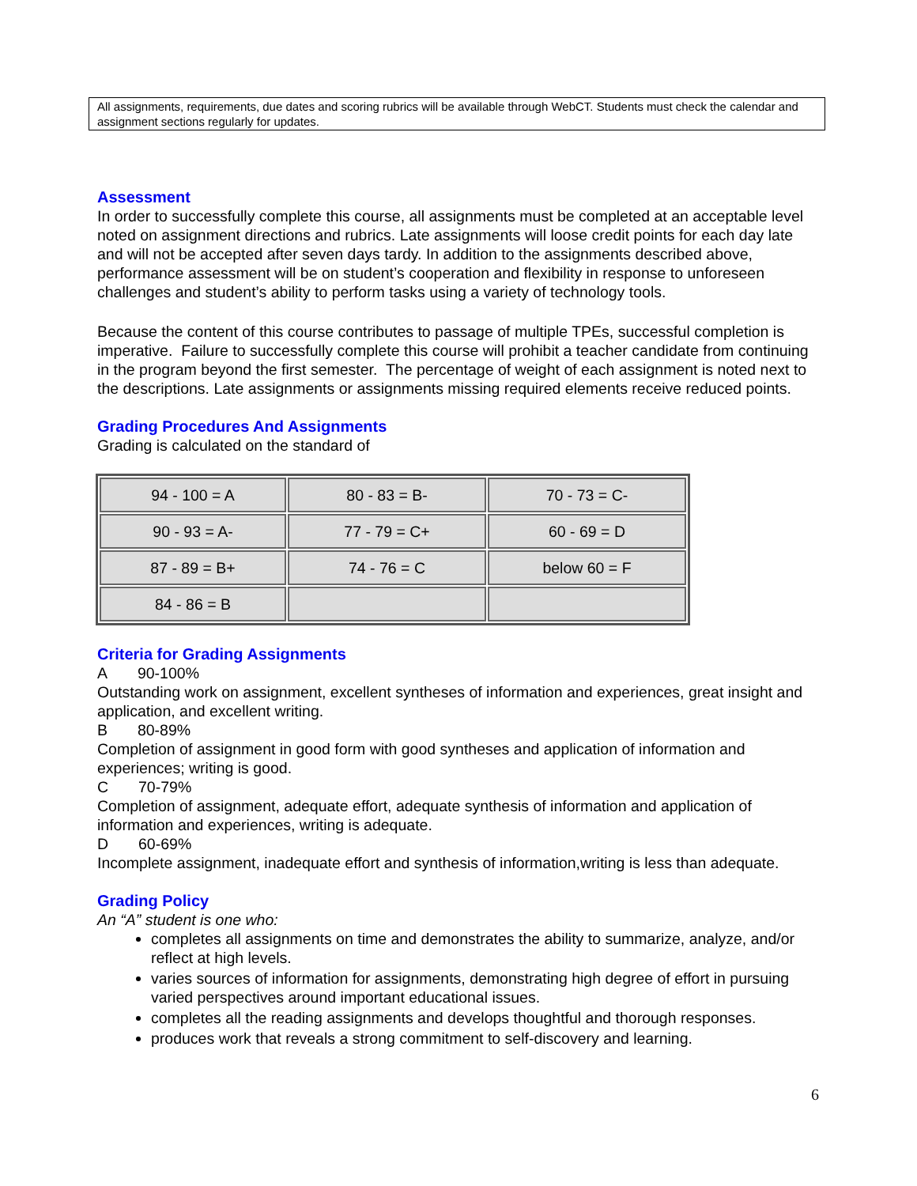All assignments, requirements, due dates and scoring rubrics will be available through WebCT. Students must check the calendar and assignment sections regularly for updates.
Assessment
In order to successfully complete this course, all assignments must be completed at an acceptable level noted on assignment directions and rubrics. Late assignments will loose credit points for each day late and will not be accepted after seven days tardy. In addition to the assignments described above, performance assessment will be on student’s cooperation and flexibility in response to unforeseen challenges and student’s ability to perform tasks using a variety of technology tools.
Because the content of this course contributes to passage of multiple TPEs, successful completion is imperative. Failure to successfully complete this course will prohibit a teacher candidate from continuing in the program beyond the first semester. The percentage of weight of each assignment is noted next to the descriptions. Late assignments or assignments missing required elements receive reduced points.
Grading Procedures And Assignments
Grading is calculated on the standard of
| 94 - 100 = A | 80 - 83 = B- | 70 - 73 = C- |
| 90 - 93 = A- | 77 - 79 = C+ | 60 - 69 = D |
| 87 - 89 = B+ | 74 - 76 = C | below 60 = F |
| 84 - 86 = B | | |
Criteria for Grading Assignments
A 90-100%
Outstanding work on assignment, excellent syntheses of information and experiences, great insight and application, and excellent writing.
B 80-89%
Completion of assignment in good form with good syntheses and application of information and experiences; writing is good.
C 70-79%
Completion of assignment, adequate effort, adequate synthesis of information and application of information and experiences, writing is adequate.
D 60-69%
Incomplete assignment, inadequate effort and synthesis of information,writing is less than adequate.
Grading Policy
An “A” student is one who:
completes all assignments on time and demonstrates the ability to summarize, analyze, and/or reflect at high levels.
varies sources of information for assignments, demonstrating high degree of effort in pursuing varied perspectives around important educational issues.
completes all the reading assignments and develops thoughtful and thorough responses.
produces work that reveals a strong commitment to self-discovery and learning.
6